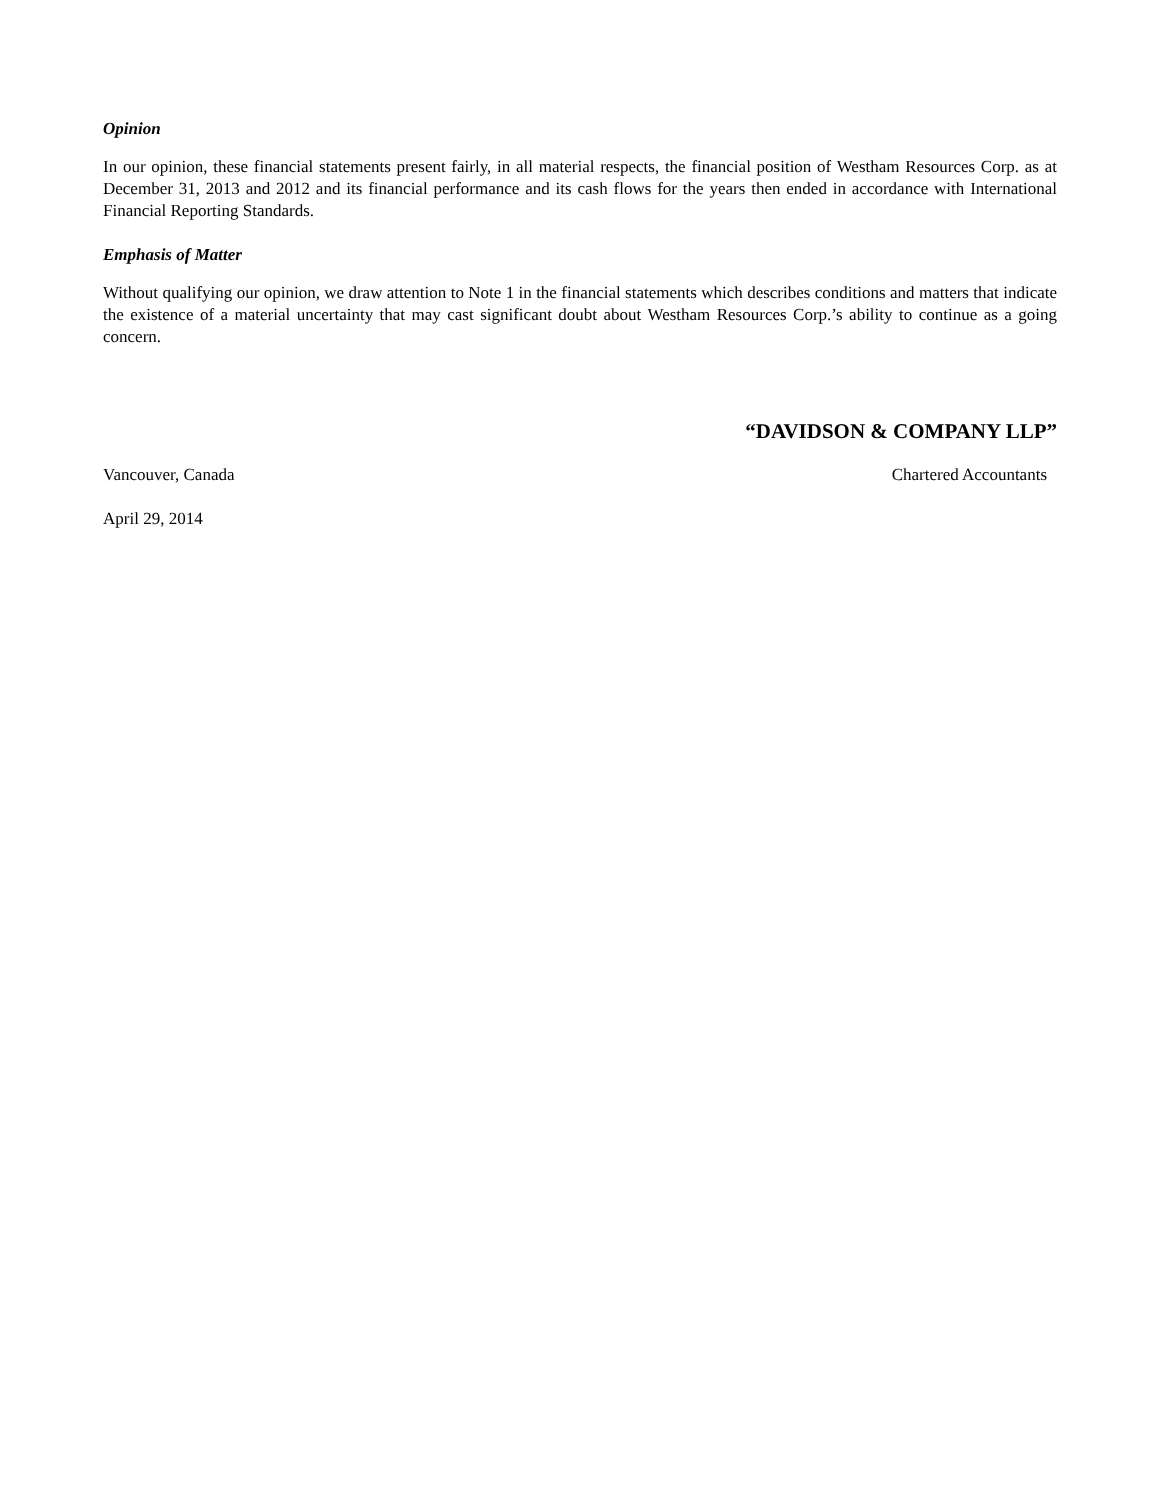Opinion
In our opinion, these financial statements present fairly, in all material respects, the financial position of Westham Resources Corp. as at December 31, 2013 and 2012 and its financial performance and its cash flows for the years then ended in accordance with International Financial Reporting Standards.
Emphasis of Matter
Without qualifying our opinion, we draw attention to Note 1 in the financial statements which describes conditions and matters that indicate the existence of a material uncertainty that may cast significant doubt about Westham Resources Corp.’s ability to continue as a going concern.
“DAVIDSON & COMPANY LLP”
Vancouver, Canada Chartered Accountants
April 29, 2014